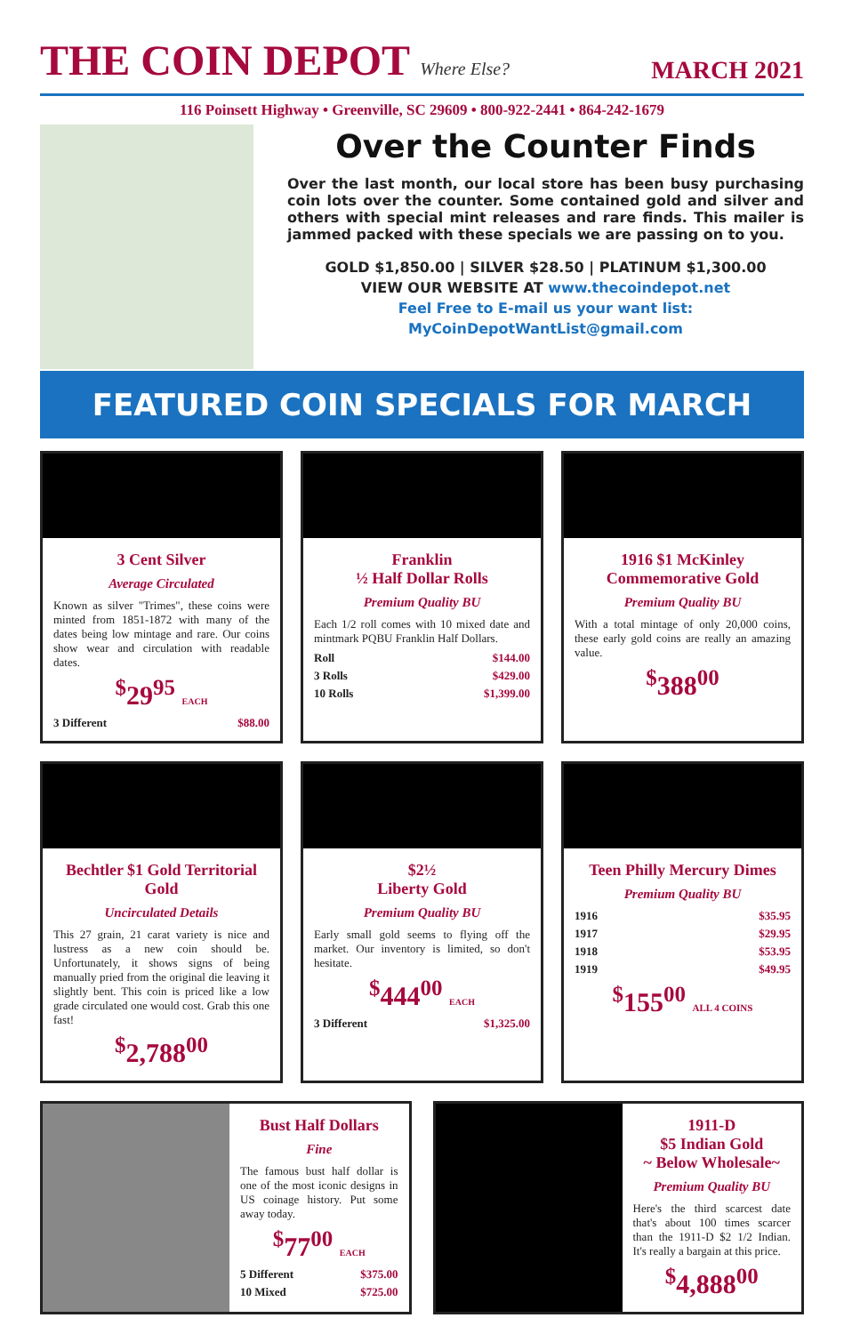THE COIN DEPOT Where Else?
MARCH 2021
116 Poinsett Highway • Greenville, SC 29609 • 800-922-2441 • 864-242-1679
Over the Counter Finds
Over the last month, our local store has been busy purchasing coin lots over the counter. Some contained gold and silver and others with special mint releases and rare finds. This mailer is jammed packed with these specials we are passing on to you.
GOLD $1,850.00 | SILVER $28.50 | PLATINUM $1,300.00
VIEW OUR WEBSITE AT www.thecoindepot.net
Feel Free to E-mail us your want list:
MyCoinDepotWantList@gmail.com
FEATURED COIN SPECIALS FOR MARCH
3 Cent Silver
Average Circulated
Known as silver "Trimes", these coins were minted from 1851-1872 with many of the dates being low mintage and rare. Our coins show wear and circulation with readable dates.
<sup>$</sup>29<sup>95</sup> EACH
3 Different $88.00
Franklin
½ Half Dollar Rolls
Premium Quality BU
Each 1/2 roll comes with 10 mixed date and mintmark PQBU Franklin Half Dollars.
Roll $144.00
3 Rolls $429.00
10 Rolls $1,399.00
1916 $1 McKinley Commemorative Gold
Premium Quality BU
With a total mintage of only 20,000 coins, these early gold coins are really an amazing value.
<sup>$</sup>388<sup>00</sup>
Bechtler $1 Gold Territorial Gold
Uncirculated Details
This 27 grain, 21 carat variety is nice and lustress as a new coin should be. Unfortunately, it shows signs of being manually pried from the original die leaving it slightly bent. This coin is priced like a low grade circulated one would cost. Grab this one fast!
<sup>$</sup>2,788<sup>00</sup>
$2½
Liberty Gold
Premium Quality BU
Early small gold seems to flying off the market. Our inventory is limited, so don't hesitate.
<sup>$</sup>444<sup>00</sup> EACH
3 Different $1,325.00
Teen Philly Mercury Dimes
Premium Quality BU
1916 $35.95
1917 $29.95
1918 $53.95
1919 $49.95
<sup>$</sup>155<sup>00</sup> ALL 4 COINS
Bust Half Dollars
Fine
The famous bust half dollar is one of the most iconic designs in US coinage history. Put some away today.
<sup>$</sup>77<sup>00</sup> EACH
5 Different $375.00
10 Mixed $725.00
1911-D
$5 Indian Gold
~ Below Wholesale~
Premium Quality BU
Here's the third scarcest date that's about 100 times scarcer than the 1911-D $2 1/2 Indian. It's really a bargain at this price.
<sup>$</sup>4,888<sup>00</sup>